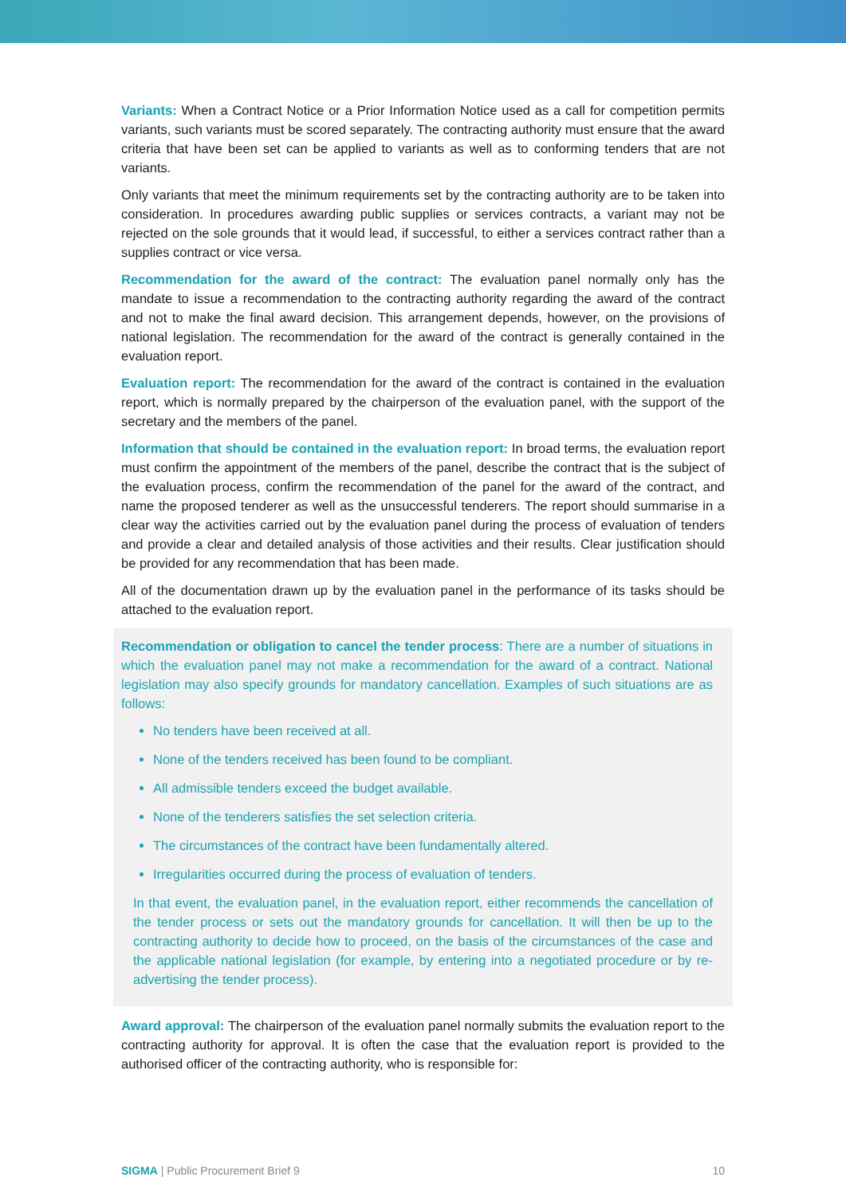Variants: When a Contract Notice or a Prior Information Notice used as a call for competition permits variants, such variants must be scored separately. The contracting authority must ensure that the award criteria that have been set can be applied to variants as well as to conforming tenders that are not variants.
Only variants that meet the minimum requirements set by the contracting authority are to be taken into consideration. In procedures awarding public supplies or services contracts, a variant may not be rejected on the sole grounds that it would lead, if successful, to either a services contract rather than a supplies contract or vice versa.
Recommendation for the award of the contract: The evaluation panel normally only has the mandate to issue a recommendation to the contracting authority regarding the award of the contract and not to make the final award decision. This arrangement depends, however, on the provisions of national legislation. The recommendation for the award of the contract is generally contained in the evaluation report.
Evaluation report: The recommendation for the award of the contract is contained in the evaluation report, which is normally prepared by the chairperson of the evaluation panel, with the support of the secretary and the members of the panel.
Information that should be contained in the evaluation report: In broad terms, the evaluation report must confirm the appointment of the members of the panel, describe the contract that is the subject of the evaluation process, confirm the recommendation of the panel for the award of the contract, and name the proposed tenderer as well as the unsuccessful tenderers. The report should summarise in a clear way the activities carried out by the evaluation panel during the process of evaluation of tenders and provide a clear and detailed analysis of those activities and their results. Clear justification should be provided for any recommendation that has been made.
All of the documentation drawn up by the evaluation panel in the performance of its tasks should be attached to the evaluation report.
Recommendation or obligation to cancel the tender process: There are a number of situations in which the evaluation panel may not make a recommendation for the award of a contract. National legislation may also specify grounds for mandatory cancellation. Examples of such situations are as follows:
No tenders have been received at all.
None of the tenders received has been found to be compliant.
All admissible tenders exceed the budget available.
None of the tenderers satisfies the set selection criteria.
The circumstances of the contract have been fundamentally altered.
Irregularities occurred during the process of evaluation of tenders.
In that event, the evaluation panel, in the evaluation report, either recommends the cancellation of the tender process or sets out the mandatory grounds for cancellation. It will then be up to the contracting authority to decide how to proceed, on the basis of the circumstances of the case and the applicable national legislation (for example, by entering into a negotiated procedure or by re-advertising the tender process).
Award approval: The chairperson of the evaluation panel normally submits the evaluation report to the contracting authority for approval. It is often the case that the evaluation report is provided to the authorised officer of the contracting authority, who is responsible for:
SIGMA | Public Procurement Brief 9 10